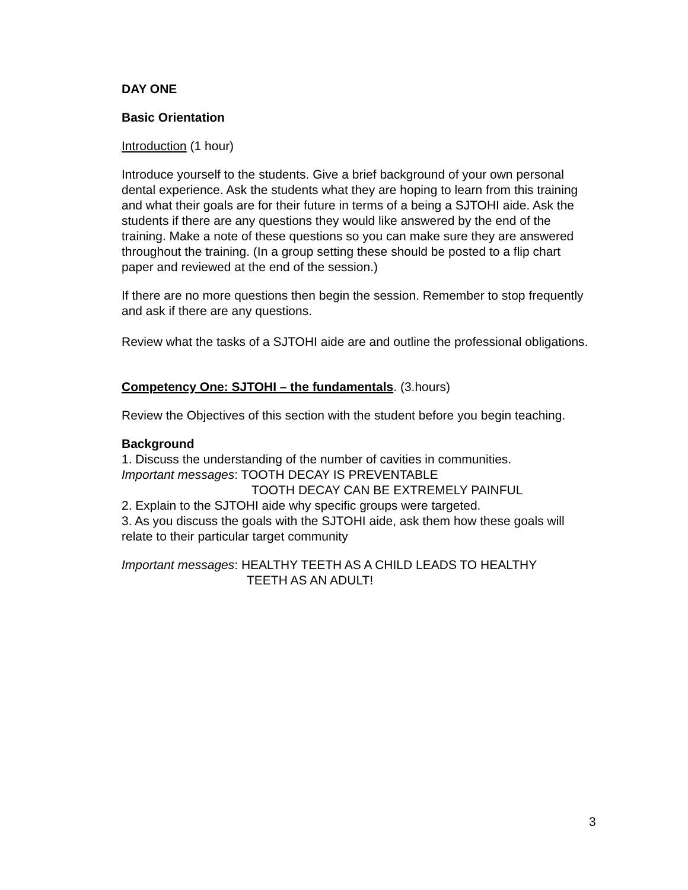DAY ONE
Basic Orientation
Introduction (1 hour)
Introduce yourself to the students. Give a brief background of your own personal dental experience. Ask the students what they are hoping to learn from this training and what their goals are for their future in terms of a being a SJTOHI aide. Ask the students if there are any questions they would like answered by the end of the training. Make a note of these questions so you can make sure they are answered throughout the training. (In a group setting these should be posted to a flip chart paper and reviewed at the end of the session.)
If there are no more questions then begin the session. Remember to stop frequently and ask if there are any questions.
Review what the tasks of a SJTOHI aide are and outline the professional obligations.
Competency One: SJTOHI – the fundamentals. (3.hours)
Review the Objectives of this section with the student before you begin teaching.
Background
1. Discuss the understanding of the number of cavities in communities.
Important messages: TOOTH DECAY IS PREVENTABLE
TOOTH DECAY CAN BE EXTREMELY PAINFUL
2. Explain to the SJTOHI aide why specific groups were targeted.
3. As you discuss the goals with the SJTOHI aide, ask them how these goals will relate to their particular target community
Important messages: HEALTHY TEETH AS A CHILD LEADS TO HEALTHY
TEETH AS AN ADULT!
3